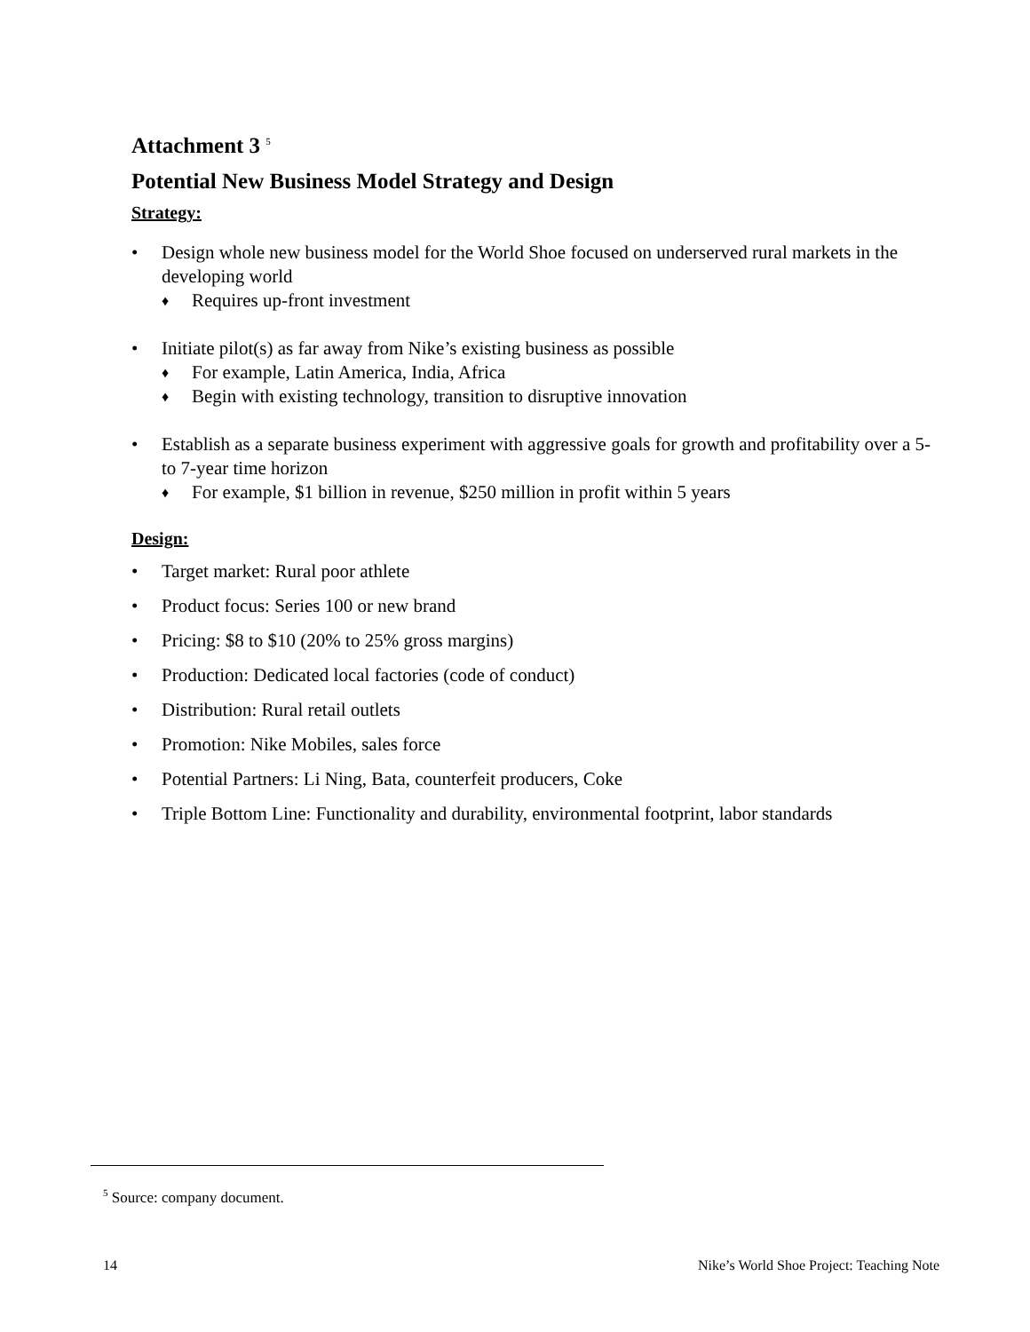Attachment 3 <sup>5</sup>
Potential New Business Model Strategy and Design
Strategy:
• Design whole new business model for the World Shoe focused on underserved rural markets in the developing world
♦ Requires up-front investment
• Initiate pilot(s) as far away from Nike’s existing business as possible
♦ For example, Latin America, India, Africa
♦ Begin with existing technology, transition to disruptive innovation
• Establish as a separate business experiment with aggressive goals for growth and profitability over a 5- to 7-year time horizon
♦ For example, $1 billion in revenue, $250 million in profit within 5 years
Design:
• Target market: Rural poor athlete
• Product focus: Series 100 or new brand
• Pricing: $8 to $10 (20% to 25% gross margins)
• Production: Dedicated local factories (code of conduct)
• Distribution: Rural retail outlets
• Promotion: Nike Mobiles, sales force
• Potential Partners: Li Ning, Bata, counterfeit producers, Coke
• Triple Bottom Line: Functionality and durability, environmental footprint, labor standards
<sup>5</sup> Source: company document.
14 Nike’s World Shoe Project: Teaching Note